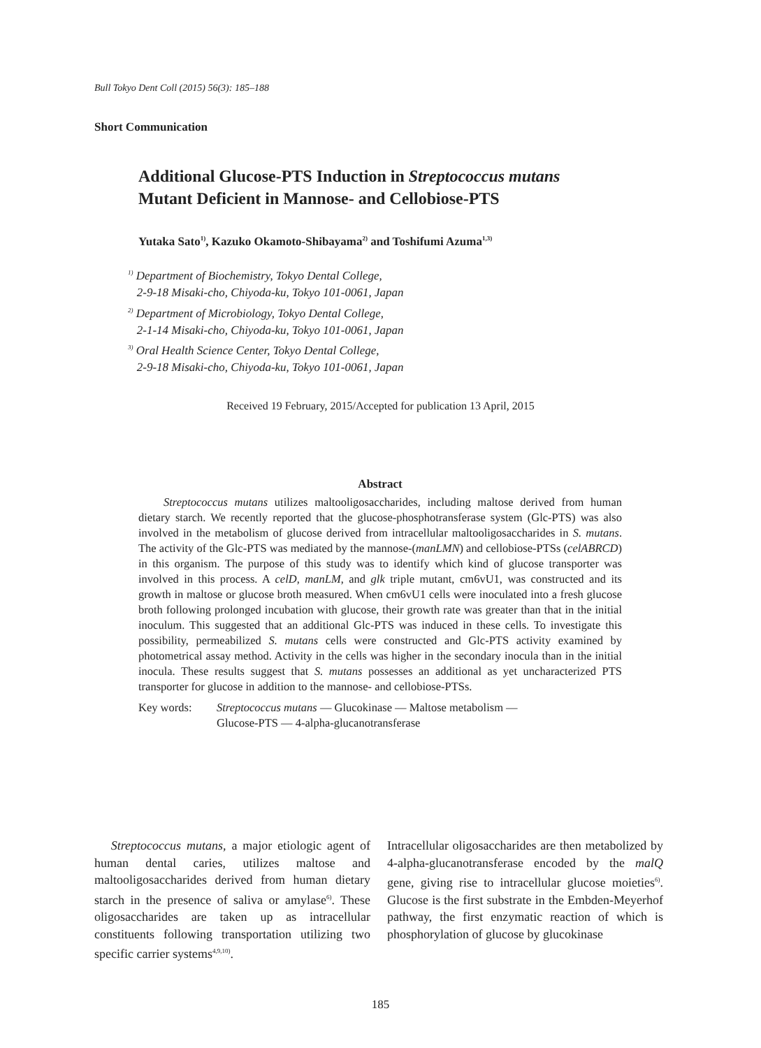Bull Tokyo Dent Coll (2015) 56(3): 185–188
Short Communication
Additional Glucose-PTS Induction in Streptococcus mutans
Mutant Deficient in Mannose- and Cellobiose-PTS
Yutaka Sato<sup>1)</sup>, Kazuko Okamoto-Shibayama<sup>2)</sup> and Toshifumi Azuma<sup>1,3)</sup>
<sup>1)</sup> Department of Biochemistry, Tokyo Dental College,
2-9-18 Misaki-cho, Chiyoda-ku, Tokyo 101-0061, Japan
<sup>2)</sup> Department of Microbiology, Tokyo Dental College,
2-1-14 Misaki-cho, Chiyoda-ku, Tokyo 101-0061, Japan
<sup>3)</sup> Oral Health Science Center, Tokyo Dental College,
2-9-18 Misaki-cho, Chiyoda-ku, Tokyo 101-0061, Japan
Received 19 February, 2015/Accepted for publication 13 April, 2015
Abstract
Streptococcus mutans utilizes maltooligosaccharides, including maltose derived from human dietary starch. We recently reported that the glucose-phosphotransferase system (Glc-PTS) was also involved in the metabolism of glucose derived from intracellular maltooligosaccharides in S. mutans. The activity of the Glc-PTS was mediated by the mannose-(manLMN) and cellobiose-PTSs (celABRCD) in this organism. The purpose of this study was to identify which kind of glucose transporter was involved in this process. A celD, manLM, and glk triple mutant, cm6vU1, was constructed and its growth in maltose or glucose broth measured. When cm6vU1 cells were inoculated into a fresh glucose broth following prolonged incubation with glucose, their growth rate was greater than that in the initial inoculum. This suggested that an additional Glc-PTS was induced in these cells. To investigate this possibility, permeabilized S. mutans cells were constructed and Glc-PTS activity examined by photometrical assay method. Activity in the cells was higher in the secondary inocula than in the initial inocula. These results suggest that S. mutans possesses an additional as yet uncharacterized PTS transporter for glucose in addition to the mannose- and cellobiose-PTSs.
Key words: Streptococcus mutans — Glucokinase — Maltose metabolism —
Glucose-PTS — 4-alpha-glucanotransferase
Streptococcus mutans, a major etiologic agent of human dental caries, utilizes maltose and maltooligosaccharides derived from human dietary starch in the presence of saliva or amylase<sup>6)</sup>. These oligosaccharides are taken up as intracellular constituents following transportation utilizing two specific carrier systems<sup>4,9,10)</sup>.
Intracellular oligosaccharides are then metabolized by 4-alpha-glucanotransferase encoded by the malQ gene, giving rise to intracellular glucose moieties<sup>6)</sup>. Glucose is the first substrate in the Embden-Meyerhof pathway, the first enzymatic reaction of which is phosphorylation of glucose by glucokinase
185